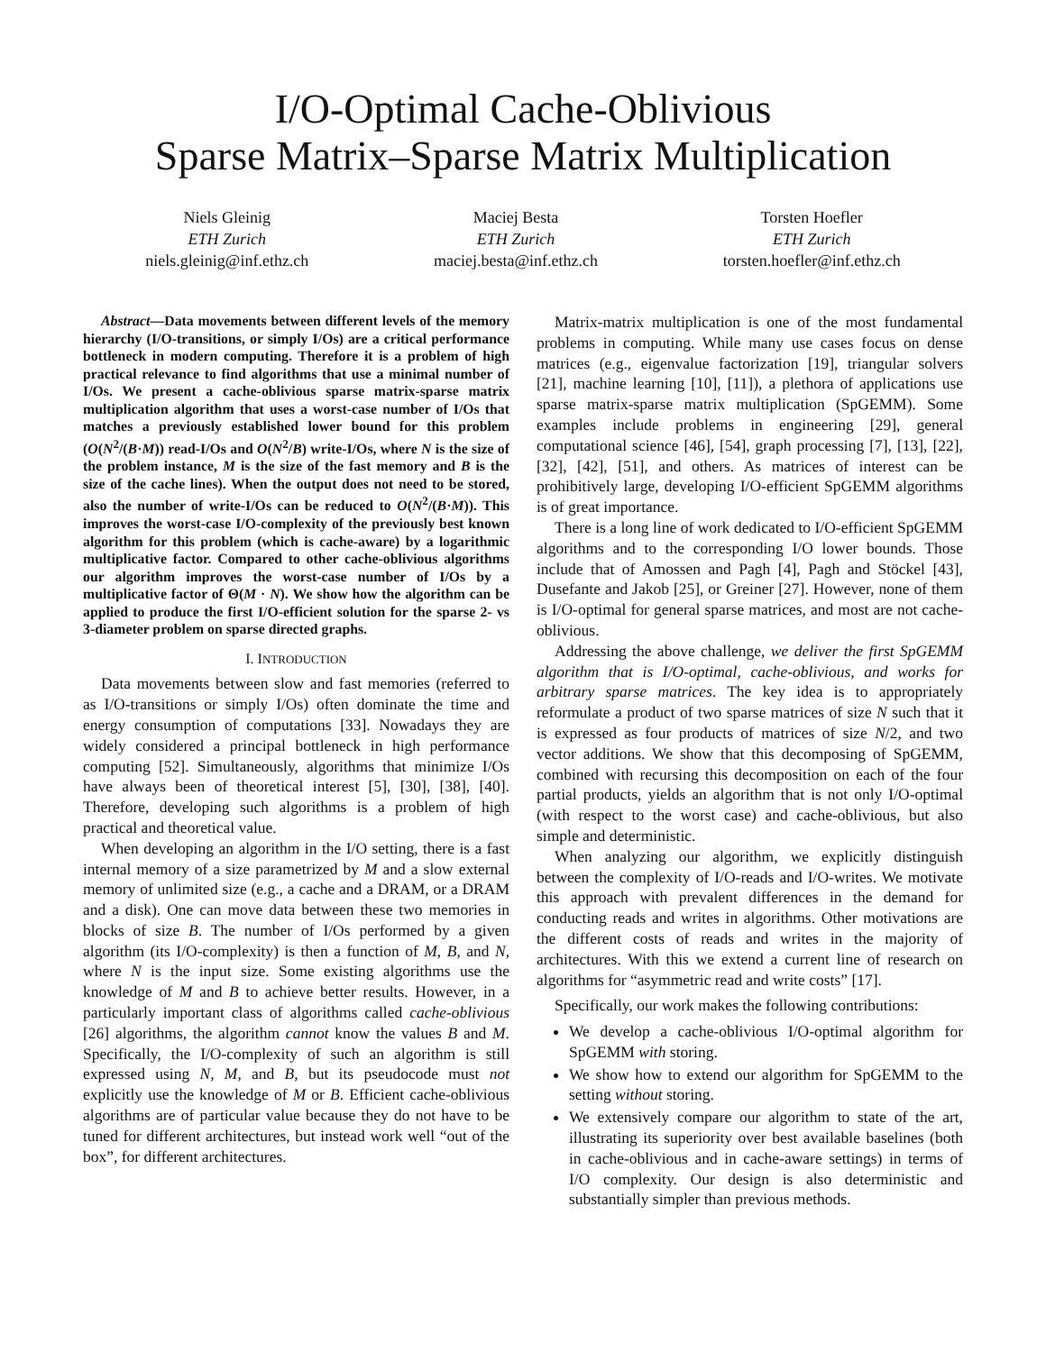I/O-Optimal Cache-Oblivious
Sparse Matrix–Sparse Matrix Multiplication
Niels Gleinig
ETH Zurich
niels.gleinig@inf.ethz.ch
Maciej Besta
ETH Zurich
maciej.besta@inf.ethz.ch
Torsten Hoefler
ETH Zurich
torsten.hoefler@inf.ethz.ch
Abstract—Data movements between different levels of the memory hierarchy (I/O-transitions, or simply I/Os) are a critical performance bottleneck in modern computing. Therefore it is a problem of high practical relevance to find algorithms that use a minimal number of I/Os. We present a cache-oblivious sparse matrix-sparse matrix multiplication algorithm that uses a worst-case number of I/Os that matches a previously established lower bound for this problem (O(N<sup>2</sup>/(B·M)) read-I/Os and O(N<sup>2</sup>/B) write-I/Os, where N is the size of the problem instance, M is the size of the fast memory and B is the size of the cache lines). When the output does not need to be stored, also the number of write-I/Os can be reduced to O(N<sup>2</sup>/(B·M)). This improves the worst-case I/O-complexity of the previously best known algorithm for this problem (which is cache-aware) by a logarithmic multiplicative factor. Compared to other cache-oblivious algorithms our algorithm improves the worst-case number of I/Os by a multiplicative factor of Θ(M · N). We show how the algorithm can be applied to produce the first I/O-efficient solution for the sparse 2- vs 3-diameter problem on sparse directed graphs.
I. INTRODUCTION
Data movements between slow and fast memories (referred to as I/O-transitions or simply I/Os) often dominate the time and energy consumption of computations [33]. Nowadays they are widely considered a principal bottleneck in high performance computing [52]. Simultaneously, algorithms that minimize I/Os have always been of theoretical interest [5], [30], [38], [40]. Therefore, developing such algorithms is a problem of high practical and theoretical value.
When developing an algorithm in the I/O setting, there is a fast internal memory of a size parametrized by M and a slow external memory of unlimited size (e.g., a cache and a DRAM, or a DRAM and a disk). One can move data between these two memories in blocks of size B. The number of I/Os performed by a given algorithm (its I/O-complexity) is then a function of M, B, and N, where N is the input size. Some existing algorithms use the knowledge of M and B to achieve better results. However, in a particularly important class of algorithms called cache-oblivious [26] algorithms, the algorithm cannot know the values B and M. Specifically, the I/O-complexity of such an algorithm is still expressed using N, M, and B, but its pseudocode must not explicitly use the knowledge of M or B. Efficient cache-oblivious algorithms are of particular value because they do not have to be tuned for different architectures, but instead work well “out of the box”, for different architectures.
Matrix-matrix multiplication is one of the most fundamental problems in computing. While many use cases focus on dense matrices (e.g., eigenvalue factorization [19], triangular solvers [21], machine learning [10], [11]), a plethora of applications use sparse matrix-sparse matrix multiplication (SpGEMM). Some examples include problems in engineering [29], general computational science [46], [54], graph processing [7], [13], [22], [32], [42], [51], and others. As matrices of interest can be prohibitively large, developing I/O-efficient SpGEMM algorithms is of great importance.
There is a long line of work dedicated to I/O-efficient SpGEMM algorithms and to the corresponding I/O lower bounds. Those include that of Amossen and Pagh [4], Pagh and Stöckel [43], Dusefante and Jakob [25], or Greiner [27]. However, none of them is I/O-optimal for general sparse matrices, and most are not cache-oblivious.
Addressing the above challenge, we deliver the first SpGEMM algorithm that is I/O-optimal, cache-oblivious, and works for arbitrary sparse matrices. The key idea is to appropriately reformulate a product of two sparse matrices of size N such that it is expressed as four products of matrices of size N/2, and two vector additions. We show that this decomposing of SpGEMM, combined with recursing this decomposition on each of the four partial products, yields an algorithm that is not only I/O-optimal (with respect to the worst case) and cache-oblivious, but also simple and deterministic.
When analyzing our algorithm, we explicitly distinguish between the complexity of I/O-reads and I/O-writes. We motivate this approach with prevalent differences in the demand for conducting reads and writes in algorithms. Other motivations are the different costs of reads and writes in the majority of architectures. With this we extend a current line of research on algorithms for “asymmetric read and write costs” [17].
Specifically, our work makes the following contributions:
We develop a cache-oblivious I/O-optimal algorithm for SpGEMM with storing.
We show how to extend our algorithm for SpGEMM to the setting without storing.
We extensively compare our algorithm to state of the art, illustrating its superiority over best available baselines (both in cache-oblivious and in cache-aware settings) in terms of I/O complexity. Our design is also deterministic and substantially simpler than previous methods.